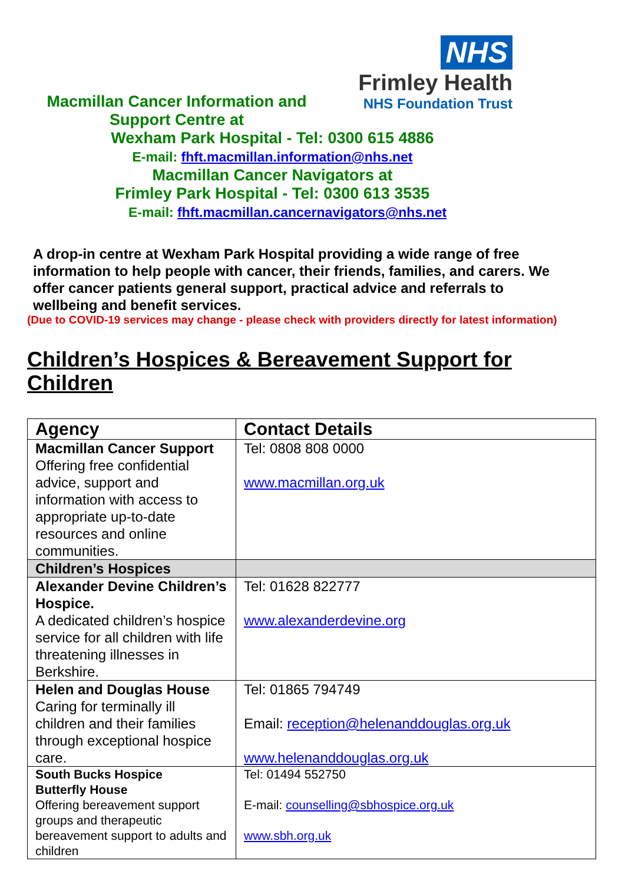NHS
Frimley Health
NHS Foundation Trust
Macmillan Cancer Information and
Support Centre at
Wexham Park Hospital - Tel: 0300 615 4886
E-mail: fhft.macmillan.information@nhs.net
Macmillan Cancer Navigators at
Frimley Park Hospital - Tel: 0300 613 3535
E-mail: fhft.macmillan.cancernavigators@nhs.net
A drop-in centre at Wexham Park Hospital providing a wide range of free information to help people with cancer, their friends, families, and carers. We offer cancer patients general support, practical advice and referrals to wellbeing and benefit services.
(Due to COVID-19 services may change - please check with providers directly for latest information)
Children’s Hospices & Bereavement Support for Children
| Agency | Contact Details |
| --- | --- |
| Macmillan Cancer Support Offering free confidential advice, support and information with access to appropriate up-to-date resources and online communities. | Tel: 0808 808 0000 www.macmillan.org.uk |
| Children’s Hospices | |
| Alexander Devine Children’s Hospice. A dedicated children’s hospice service for all children with life threatening illnesses in Berkshire. | Tel: 01628 822777 www.alexanderdevine.org |
| Helen and Douglas House Caring for terminally ill children and their families through exceptional hospice care. | Tel: 01865 794749 Email: reception@helenanddouglas.org.uk www.helenanddouglas.org.uk |
| South Bucks Hospice Butterfly House Offering bereavement support groups and therapeutic bereavement support to adults and children | Tel: 01494 552750 E-mail: counselling@sbhospice.org.uk www.sbh.org.uk |